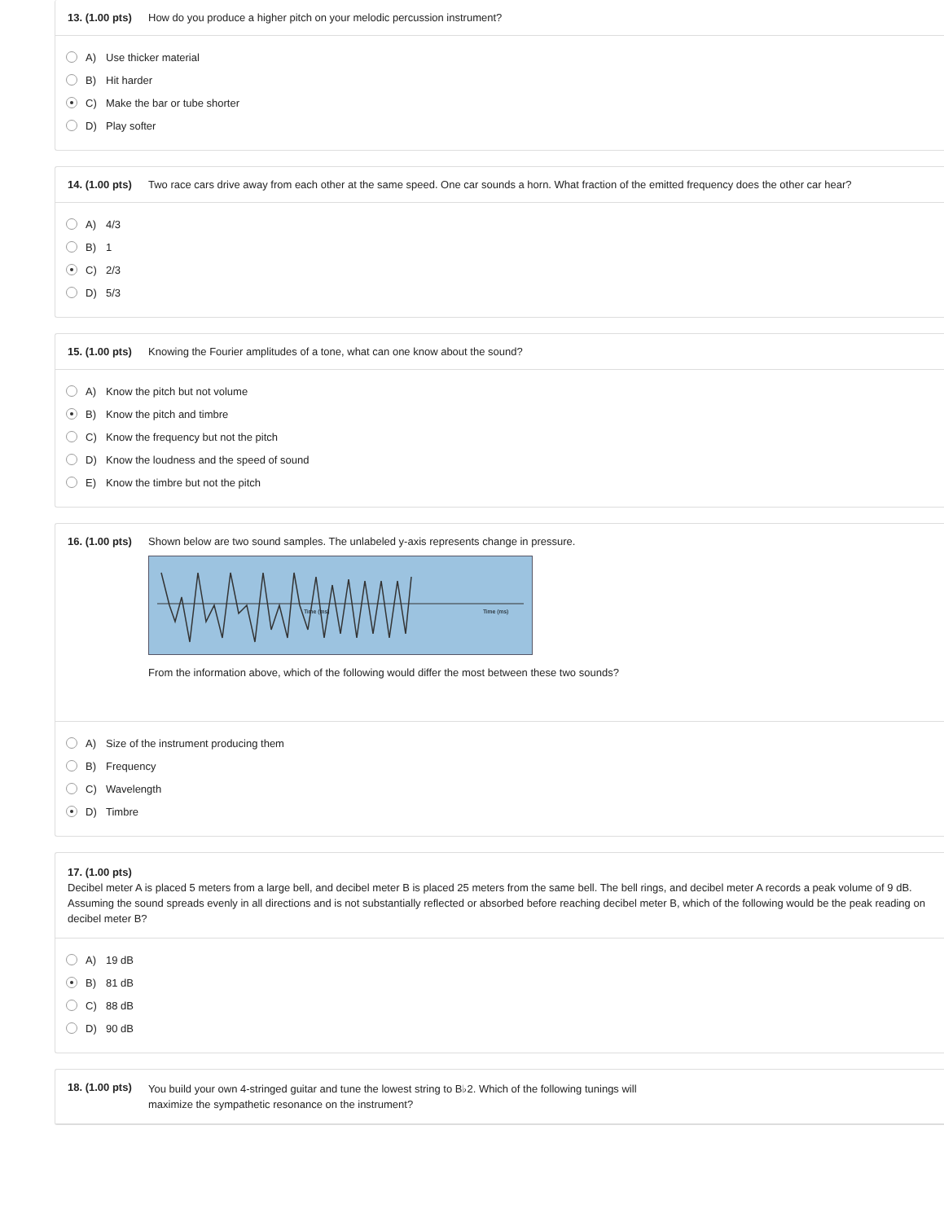13. (1.00 pts) How do you produce a higher pitch on your melodic percussion instrument?
A) Use thicker material
B) Hit harder
C) Make the bar or tube shorter
D) Play softer
14. (1.00 pts) Two race cars drive away from each other at the same speed. One car sounds a horn. What fraction of the emitted frequency does the other car hear?
A) 4/3
B) 1
C) 2/3
D) 5/3
15. (1.00 pts) Knowing the Fourier amplitudes of a tone, what can one know about the sound?
A) Know the pitch but not volume
B) Know the pitch and timbre
C) Know the frequency but not the pitch
D) Know the loudness and the speed of sound
E) Know the timbre but not the pitch
16. (1.00 pts)
Shown below are two sound samples. The unlabeled y-axis represents change in pressure.
Time (ms)
Time (ms)
From the information above, which of the following would differ the most between these two sounds?
A) Size of the instrument producing them
B) Frequency
C) Wavelength
D) Timbre
17. (1.00 pts)
Decibel meter A is placed 5 meters from a large bell, and decibel meter B is placed 25 meters from the same bell. The bell rings, and decibel meter A records a peak volume of 9 dB. Assuming the sound spreads evenly in all directions and is not substantially reflected or absorbed before reaching decibel meter B, which of the following would be the peak reading on decibel meter B?
A) 19 dB
B) 81 dB
C) 88 dB
D) 90 dB
18. (1.00 pts) You build your own 4-stringed guitar and tune the lowest string to B♭2. Which of the following tunings will maximize the sympathetic resonance on the instrument?